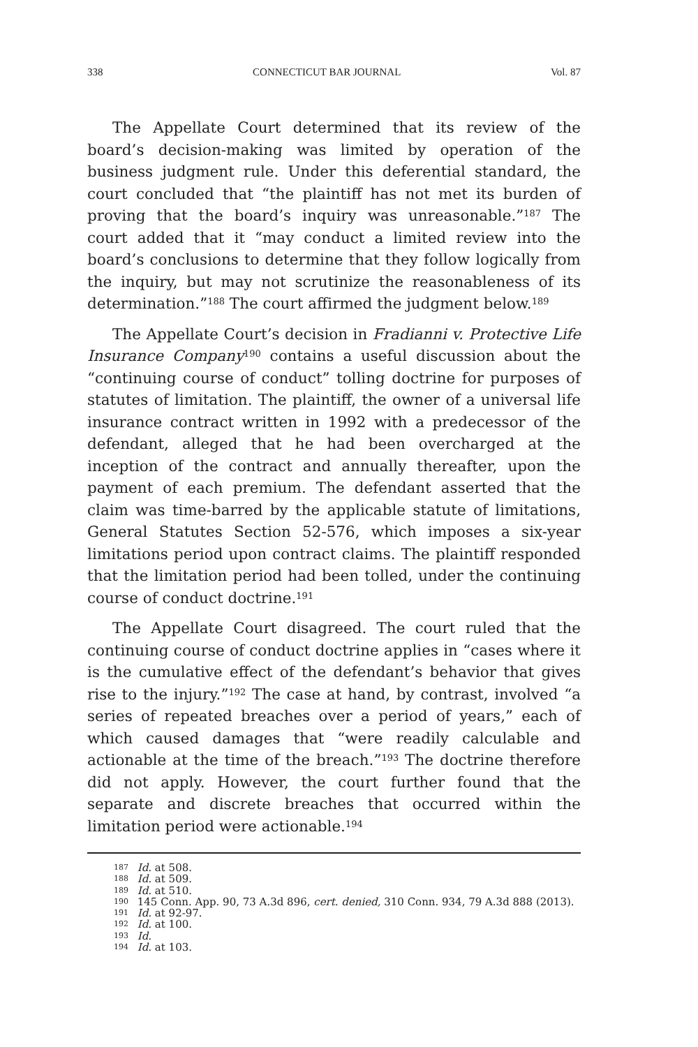338 CONNECTICUT BAR JOURNAL Vol. 87
The Appellate Court determined that its review of the board’s decision-making was limited by operation of the business judgment rule. Under this deferential standard, the court concluded that “the plaintiff has not met its burden of proving that the board’s inquiry was unreasonable.”<sup>187</sup> The court added that it “may conduct a limited review into the board’s conclusions to determine that they follow logically from the inquiry, but may not scrutinize the reasonableness of its determination.”<sup>188</sup> The court affirmed the judgment below.<sup>189</sup>
The Appellate Court’s decision in Fradianni v. Protective Life Insurance Company<sup>190</sup> contains a useful discussion about the “continuing course of conduct” tolling doctrine for purposes of statutes of limitation. The plaintiff, the owner of a universal life insurance contract written in 1992 with a predecessor of the defendant, alleged that he had been overcharged at the inception of the contract and annually thereafter, upon the payment of each premium. The defendant asserted that the claim was time-barred by the applicable statute of limitations, General Statutes Section 52-576, which imposes a six-year limitations period upon contract claims. The plaintiff responded that the limitation period had been tolled, under the continuing course of conduct doctrine.<sup>191</sup>
The Appellate Court disagreed. The court ruled that the continuing course of conduct doctrine applies in “cases where it is the cumulative effect of the defendant’s behavior that gives rise to the injury.”<sup>192</sup> The case at hand, by contrast, involved “a series of repeated breaches over a period of years,” each of which caused damages that “were readily calculable and actionable at the time of the breach.”<sup>193</sup> The doctrine therefore did not apply. However, the court further found that the separate and discrete breaches that occurred within the limitation period were actionable.<sup>194</sup>
<sup>187</sup> Id. at 508.
<sup>188</sup> Id. at 509.
<sup>189</sup> Id. at 510.
<sup>190</sup> 145 Conn. App. 90, 73 A.3d 896, cert. denied, 310 Conn. 934, 79 A.3d 888 (2013).
<sup>191</sup> Id. at 92-97.
<sup>192</sup> Id. at 100.
<sup>193</sup> Id.
<sup>194</sup> Id. at 103.